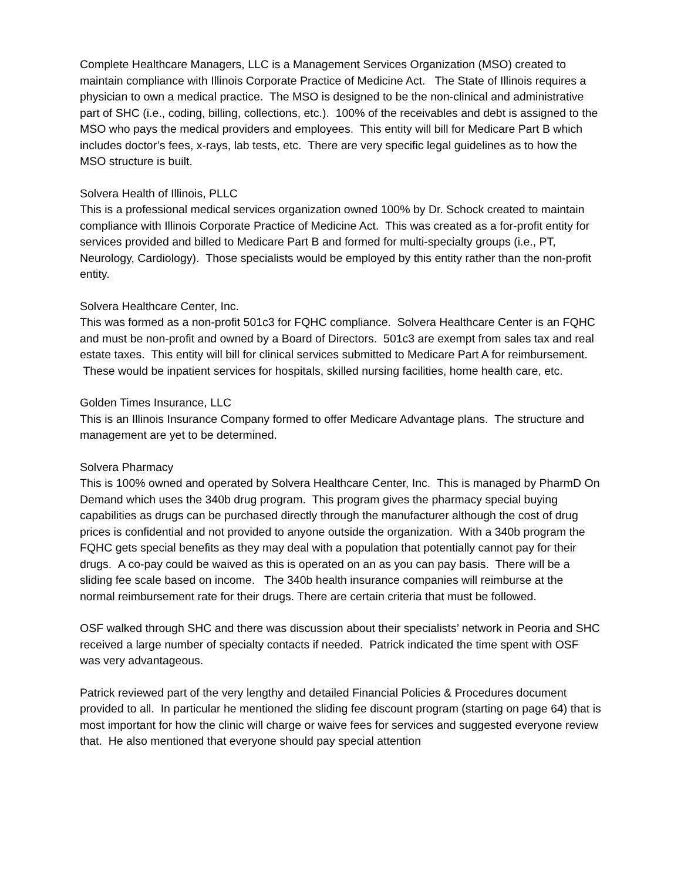Complete Healthcare Managers, LLC is a Management Services Organization (MSO) created to maintain compliance with Illinois Corporate Practice of Medicine Act. The State of Illinois requires a physician to own a medical practice. The MSO is designed to be the non-clinical and administrative part of SHC (i.e., coding, billing, collections, etc.). 100% of the receivables and debt is assigned to the MSO who pays the medical providers and employees. This entity will bill for Medicare Part B which includes doctor’s fees, x-rays, lab tests, etc. There are very specific legal guidelines as to how the MSO structure is built.
Solvera Health of Illinois, PLLC
This is a professional medical services organization owned 100% by Dr. Schock created to maintain compliance with Illinois Corporate Practice of Medicine Act. This was created as a for-profit entity for services provided and billed to Medicare Part B and formed for multi-specialty groups (i.e., PT, Neurology, Cardiology). Those specialists would be employed by this entity rather than the non-profit entity.
Solvera Healthcare Center, Inc.
This was formed as a non-profit 501c3 for FQHC compliance. Solvera Healthcare Center is an FQHC and must be non-profit and owned by a Board of Directors. 501c3 are exempt from sales tax and real estate taxes. This entity will bill for clinical services submitted to Medicare Part A for reimbursement. These would be inpatient services for hospitals, skilled nursing facilities, home health care, etc.
Golden Times Insurance, LLC
This is an Illinois Insurance Company formed to offer Medicare Advantage plans. The structure and management are yet to be determined.
Solvera Pharmacy
This is 100% owned and operated by Solvera Healthcare Center, Inc. This is managed by PharmD On Demand which uses the 340b drug program. This program gives the pharmacy special buying capabilities as drugs can be purchased directly through the manufacturer although the cost of drug prices is confidential and not provided to anyone outside the organization. With a 340b program the FQHC gets special benefits as they may deal with a population that potentially cannot pay for their drugs. A co-pay could be waived as this is operated on an as you can pay basis. There will be a sliding fee scale based on income. The 340b health insurance companies will reimburse at the normal reimbursement rate for their drugs. There are certain criteria that must be followed.
OSF walked through SHC and there was discussion about their specialists’ network in Peoria and SHC received a large number of specialty contacts if needed. Patrick indicated the time spent with OSF was very advantageous.
Patrick reviewed part of the very lengthy and detailed Financial Policies & Procedures document provided to all. In particular he mentioned the sliding fee discount program (starting on page 64) that is most important for how the clinic will charge or waive fees for services and suggested everyone review that. He also mentioned that everyone should pay special attention